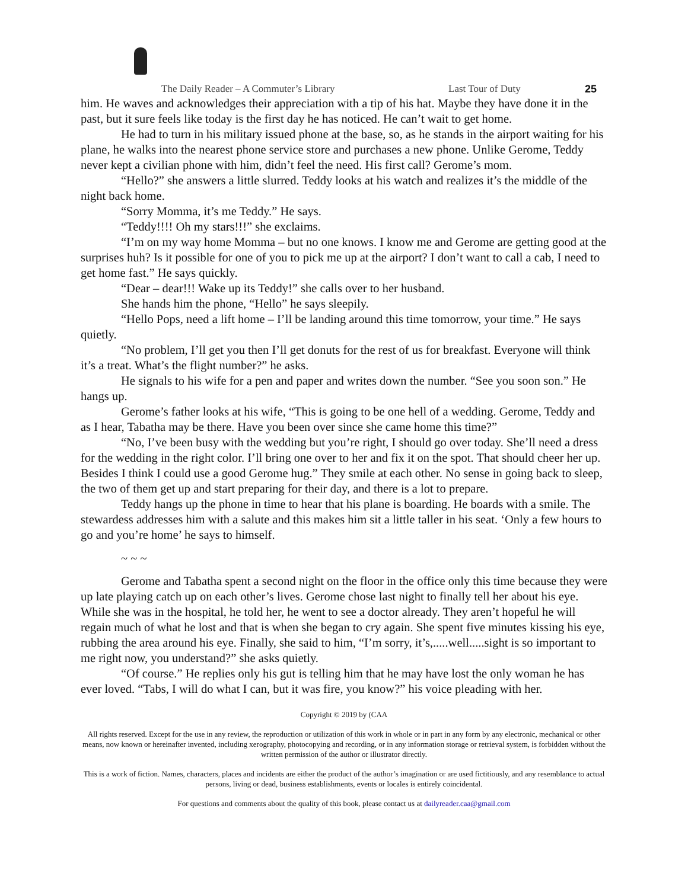The Daily Reader – A Commuter’s Library Last Tour of Duty 25
him. He waves and acknowledges their appreciation with a tip of his hat. Maybe they have done it in the past, but it sure feels like today is the first day he has noticed. He can’t wait to get home.
He had to turn in his military issued phone at the base, so, as he stands in the airport waiting for his plane, he walks into the nearest phone service store and purchases a new phone. Unlike Gerome, Teddy never kept a civilian phone with him, didn’t feel the need. His first call? Gerome’s mom.
“Hello?” she answers a little slurred. Teddy looks at his watch and realizes it’s the middle of the night back home.
“Sorry Momma, it’s me Teddy.” He says.
“Teddy!!!! Oh my stars!!!” she exclaims.
“I’m on my way home Momma – but no one knows. I know me and Gerome are getting good at the surprises huh? Is it possible for one of you to pick me up at the airport? I don’t want to call a cab, I need to get home fast.” He says quickly.
“Dear – dear!!! Wake up its Teddy!” she calls over to her husband.
She hands him the phone, “Hello” he says sleepily.
“Hello Pops, need a lift home – I’ll be landing around this time tomorrow, your time.” He says quietly.
“No problem, I’ll get you then I’ll get donuts for the rest of us for breakfast. Everyone will think it’s a treat. What’s the flight number?” he asks.
He signals to his wife for a pen and paper and writes down the number. “See you soon son.” He hangs up.
Gerome’s father looks at his wife, “This is going to be one hell of a wedding. Gerome, Teddy and as I hear, Tabatha may be there. Have you been over since she came home this time?”
“No, I’ve been busy with the wedding but you’re right, I should go over today. She’ll need a dress for the wedding in the right color. I’ll bring one over to her and fix it on the spot. That should cheer her up. Besides I think I could use a good Gerome hug.” They smile at each other. No sense in going back to sleep, the two of them get up and start preparing for their day, and there is a lot to prepare.
Teddy hangs up the phone in time to hear that his plane is boarding. He boards with a smile. The stewardess addresses him with a salute and this makes him sit a little taller in his seat. ‘Only a few hours to go and you’re home’ he says to himself.
~ ~ ~
Gerome and Tabatha spent a second night on the floor in the office only this time because they were up late playing catch up on each other’s lives. Gerome chose last night to finally tell her about his eye. While she was in the hospital, he told her, he went to see a doctor already. They aren’t hopeful he will regain much of what he lost and that is when she began to cry again. She spent five minutes kissing his eye, rubbing the area around his eye. Finally, she said to him, “I’m sorry, it’s,.....well.....sight is so important to me right now, you understand?” she asks quietly.
“Of course.” He replies only his gut is telling him that he may have lost the only woman he has ever loved. “Tabs, I will do what I can, but it was fire, you know?” his voice pleading with her.
Copyright © 2019 by (CAA
All rights reserved. Except for the use in any review, the reproduction or utilization of this work in whole or in part in any form by any electronic, mechanical or other means, now known or hereinafter invented, including xerography, photocopying and recording, or in any information storage or retrieval system, is forbidden without the written permission of the author or illustrator directly.
This is a work of fiction. Names, characters, places and incidents are either the product of the author’s imagination or are used fictitiously, and any resemblance to actual persons, living or dead, business establishments, events or locales is entirely coincidental.
For questions and comments about the quality of this book, please contact us at dailyreader.caa@gmail.com